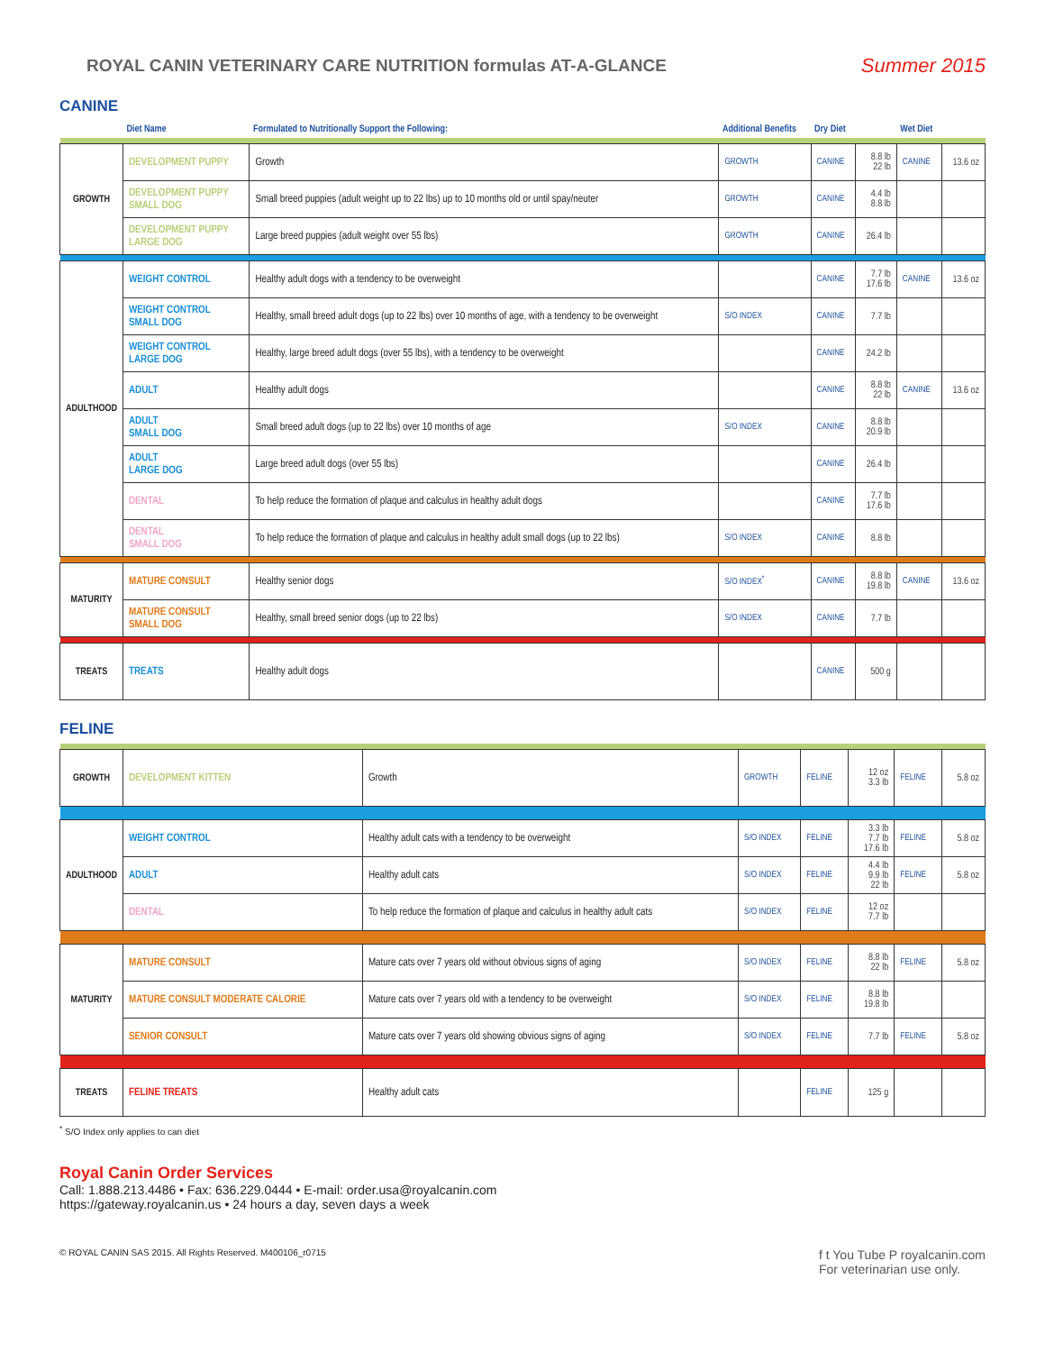ROYAL CANIN VETERINARY CARE NUTRITION formulas AT-A-GLANCE
Summer 2015
CANINE
| | Diet Name | Formulated to Nutritionally Support the Following: | Additional Benefits | Dry Diet | | Wet Diet | |
| --- | --- | --- | --- | --- | --- | --- | --- |
| GROWTH | DEVELOPMENT PUPPY | Growth | GROWTH | CANINE | 8.8 lb 22 lb | CANINE | 13.6 oz |
| | DEVELOPMENT PUPPY SMALL DOG | Small breed puppies (adult weight up to 22 lbs) up to 10 months old or until spay/neuter | GROWTH | CANINE | 4.4 lb 8.8 lb | | |
| | DEVELOPMENT PUPPY LARGE DOG | Large breed puppies (adult weight over 55 lbs) | GROWTH | CANINE | 26.4 lb | | |
| ADULTHOOD | WEIGHT CONTROL | Healthy adult dogs with a tendency to be overweight | | CANINE | 7.7 lb 17.6 lb | CANINE | 13.6 oz |
| | WEIGHT CONTROL SMALL DOG | Healthy, small breed adult dogs (up to 22 lbs) over 10 months of age, with a tendency to be overweight | S/O INDEX | CANINE | 7.7 lb | | |
| | WEIGHT CONTROL LARGE DOG | Healthy, large breed adult dogs (over 55 lbs), with a tendency to be overweight | | CANINE | 24.2 lb | | |
| | ADULT | Healthy adult dogs | | CANINE | 8.8 lb 22 lb | CANINE | 13.6 oz |
| | ADULT SMALL DOG | Small breed adult dogs (up to 22 lbs) over 10 months of age | S/O INDEX | CANINE | 8.8 lb 20.9 lb | | |
| | ADULT LARGE DOG | Large breed adult dogs (over 55 lbs) | | CANINE | 26.4 lb | | |
| | DENTAL | To help reduce the formation of plaque and calculus in healthy adult dogs | | CANINE | 7.7 lb 17.6 lb | | |
| | DENTAL SMALL DOG | To help reduce the formation of plaque and calculus in healthy adult small dogs (up to 22 lbs) | S/O INDEX | CANINE | 8.8 lb | | |
| MATURITY | MATURE CONSULT | Healthy senior dogs | S/O INDEX<sup>*</sup> | CANINE | 8.8 lb 19.8 lb | CANINE | 13.6 oz |
| | MATURE CONSULT SMALL DOG | Healthy, small breed senior dogs (up to 22 lbs) | S/O INDEX | CANINE | 7.7 lb | | |
| TREATS | TREATS | Healthy adult dogs | | CANINE | 500 g | | |
FELINE
| GROWTH | DEVELOPMENT KITTEN | Growth | GROWTH | FELINE | 12 oz 3.3 lb | FELINE | 5.8 oz |
| ADULTHOOD | WEIGHT CONTROL | Healthy adult cats with a tendency to be overweight | S/O INDEX | FELINE | 3.3 lb 7.7 lb 17.6 lb | FELINE | 5.8 oz |
| | ADULT | Healthy adult cats | S/O INDEX | FELINE | 4.4 lb 9.9 lb 22 lb | FELINE | 5.8 oz |
| | DENTAL | To help reduce the formation of plaque and calculus in healthy adult cats | S/O INDEX | FELINE | 12 oz 7.7 lb | | |
| MATURITY | MATURE CONSULT | Mature cats over 7 years old without obvious signs of aging | S/O INDEX | FELINE | 8.8 lb 22 lb | FELINE | 5.8 oz |
| | MATURE CONSULT MODERATE CALORIE | Mature cats over 7 years old with a tendency to be overweight | S/O INDEX | FELINE | 8.8 lb 19.8 lb | | |
| | SENIOR CONSULT | Mature cats over 7 years old showing obvious signs of aging | S/O INDEX | FELINE | 7.7 lb | FELINE | 5.8 oz |
| TREATS | FELINE TREATS | Healthy adult cats | | FELINE | 125 g | | |
<sup>*</sup> S/O Index only applies to can diet
Royal Canin Order Services
Call: 1.888.213.4486 • Fax: 636.229.0444 • E-mail: order.usa@royalcanin.com
https://gateway.royalcanin.us • 24 hours a day, seven days a week
© ROYAL CANIN SAS 2015. All Rights Reserved. M400106_r0715 f t You Tube P royalcanin.com
For veterinarian use only.